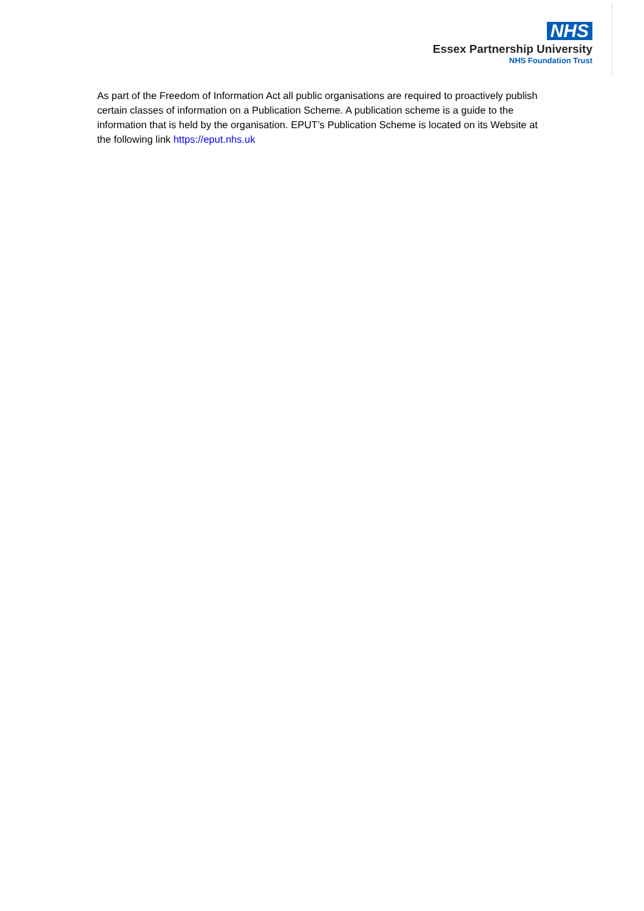NHS
Essex Partnership University
NHS Foundation Trust
As part of the Freedom of Information Act all public organisations are required to proactively publish certain classes of information on a Publication Scheme. A publication scheme is a guide to the information that is held by the organisation. EPUT’s Publication Scheme is located on its Website at the following link https://eput.nhs.uk